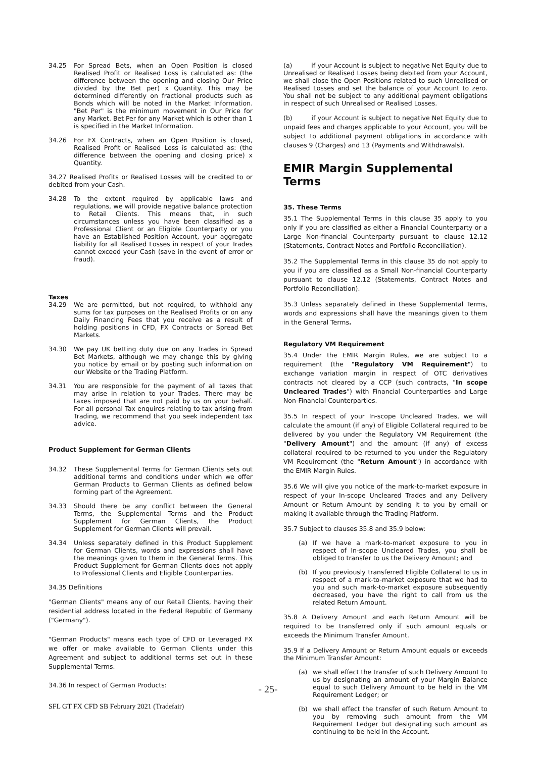34.25 For Spread Bets, when an Open Position is closed Realised Profit or Realised Loss is calculated as: (the difference between the opening and closing Our Price divided by the Bet per) x Quantity. This may be determined differently on fractional products such as Bonds which will be noted in the Market Information. "Bet Per" is the minimum movement in Our Price for any Market. Bet Per for any Market which is other than 1 is specified in the Market Information.
34.26 For FX Contracts, when an Open Position is closed, Realised Profit or Realised Loss is calculated as: (the difference between the opening and closing price) x Quantity.
34.27 Realised Profits or Realised Losses will be credited to or debited from your Cash.
34.28 To the extent required by applicable laws and regulations, we will provide negative balance protection to Retail Clients. This means that, in such circumstances unless you have been classified as a Professional Client or an Eligible Counterparty or you have an Established Position Account, your aggregate liability for all Realised Losses in respect of your Trades cannot exceed your Cash (save in the event of error or fraud).
Taxes
34.29 We are permitted, but not required, to withhold any sums for tax purposes on the Realised Profits or on any Daily Financing Fees that you receive as a result of holding positions in CFD, FX Contracts or Spread Bet Markets.
34.30 We pay UK betting duty due on any Trades in Spread Bet Markets, although we may change this by giving you notice by email or by posting such information on our Website or the Trading Platform.
34.31 You are responsible for the payment of all taxes that may arise in relation to your Trades. There may be taxes imposed that are not paid by us on your behalf. For all personal Tax enquires relating to tax arising from Trading, we recommend that you seek independent tax advice.
Product Supplement for German Clients
34.32 These Supplemental Terms for German Clients sets out additional terms and conditions under which we offer German Products to German Clients as defined below forming part of the Agreement.
34.33 Should there be any conflict between the General Terms, the Supplemental Terms and the Product Supplement for German Clients, the Product Supplement for German Clients will prevail.
34.34 Unless separately defined in this Product Supplement for German Clients, words and expressions shall have the meanings given to them in the General Terms. This Product Supplement for German Clients does not apply to Professional Clients and Eligible Counterparties.
34.35 Definitions
"German Clients" means any of our Retail Clients, having their residential address located in the Federal Republic of Germany ("Germany").
"German Products" means each type of CFD or Leveraged FX we offer or make available to German Clients under this Agreement and subject to additional terms set out in these Supplemental Terms.
34.36 In respect of German Products:
(a) if your Account is subject to negative Net Equity due to Unrealised or Realised Losses being debited from your Account, we shall close the Open Positions related to such Unrealised or Realised Losses and set the balance of your Account to zero. You shall not be subject to any additional payment obligations in respect of such Unrealised or Realised Losses.
(b) if your Account is subject to negative Net Equity due to unpaid fees and charges applicable to your Account, you will be subject to additional payment obligations in accordance with clauses 9 (Charges) and 13 (Payments and Withdrawals).
EMIR Margin Supplemental Terms
35. These Terms
35.1 The Supplemental Terms in this clause 35 apply to you only if you are classified as either a Financial Counterparty or a Large Non-financial Counterparty pursuant to clause 12.12 (Statements, Contract Notes and Portfolio Reconciliation).
35.2 The Supplemental Terms in this clause 35 do not apply to you if you are classified as a Small Non-financial Counterparty pursuant to clause 12.12 (Statements, Contract Notes and Portfolio Reconciliation).
35.3 Unless separately defined in these Supplemental Terms, words and expressions shall have the meanings given to them in the General Terms.
Regulatory VM Requirement
35.4 Under the EMIR Margin Rules, we are subject to a requirement (the "Regulatory VM Requirement") to exchange variation margin in respect of OTC derivatives contracts not cleared by a CCP (such contracts, "In scope Uncleared Trades") with Financial Counterparties and Large Non-Financial Counterparties.
35.5 In respect of your In-scope Uncleared Trades, we will calculate the amount (if any) of Eligible Collateral required to be delivered by you under the Regulatory VM Requirement (the "Delivery Amount") and the amount (if any) of excess collateral required to be returned to you under the Regulatory VM Requirement (the "Return Amount") in accordance with the EMIR Margin Rules.
35.6 We will give you notice of the mark-to-market exposure in respect of your In-scope Uncleared Trades and any Delivery Amount or Return Amount by sending it to you by email or making it available through the Trading Platform.
35.7 Subject to clauses 35.8 and 35.9 below:
(a) If we have a mark-to-market exposure to you in respect of In-scope Uncleared Trades, you shall be obliged to transfer to us the Delivery Amount; and
(b) If you previously transferred Eligible Collateral to us in respect of a mark-to-market exposure that we had to you and such mark-to-market exposure subsequently decreased, you have the right to call from us the related Return Amount.
35.8 A Delivery Amount and each Return Amount will be required to be transferred only if such amount equals or exceeds the Minimum Transfer Amount.
35.9 If a Delivery Amount or Return Amount equals or exceeds the Minimum Transfer Amount:
(a) we shall effect the transfer of such Delivery Amount to us by designating an amount of your Margin Balance equal to such Delivery Amount to be held in the VM Requirement Ledger; or
(b) we shall effect the transfer of such Return Amount to you by removing such amount from the VM Requirement Ledger but designating such amount as continuing to be held in the Account.
- 25-
SFL GT FX CFD SB February 2021 (Tradefair)